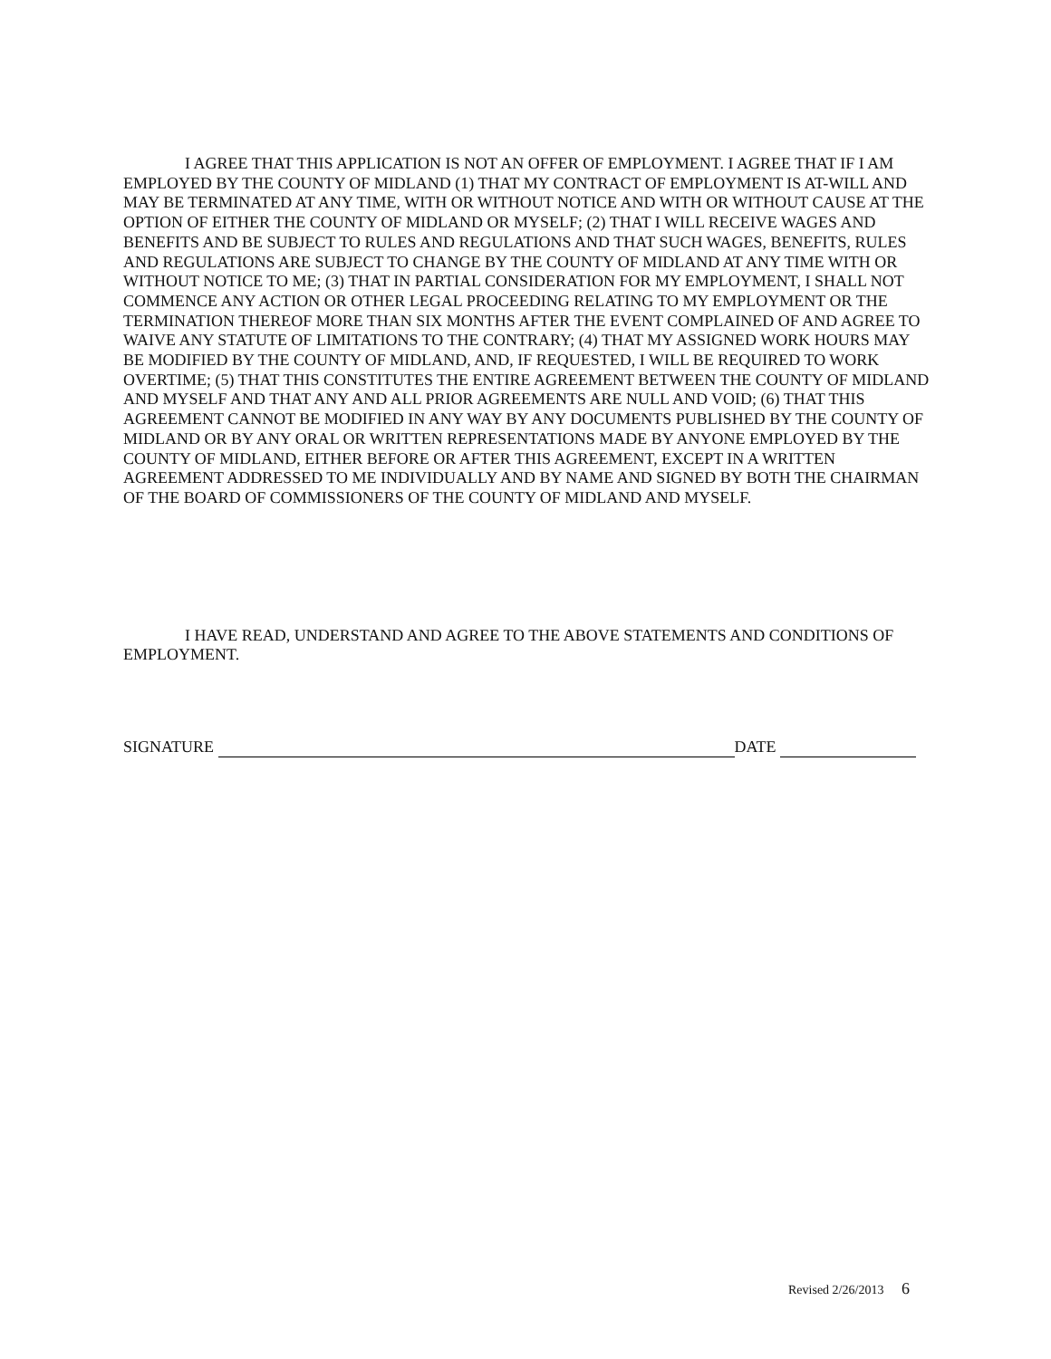I AGREE THAT THIS APPLICATION IS NOT AN OFFER OF EMPLOYMENT. I AGREE THAT IF I AM EMPLOYED BY THE COUNTY OF MIDLAND (1) THAT MY CONTRACT OF EMPLOYMENT IS AT-WILL AND MAY BE TERMINATED AT ANY TIME, WITH OR WITHOUT NOTICE AND WITH OR WITHOUT CAUSE AT THE OPTION OF EITHER THE COUNTY OF MIDLAND OR MYSELF; (2) THAT I WILL RECEIVE WAGES AND BENEFITS AND BE SUBJECT TO RULES AND REGULATIONS AND THAT SUCH WAGES, BENEFITS, RULES AND REGULATIONS ARE SUBJECT TO CHANGE BY THE COUNTY OF MIDLAND AT ANY TIME WITH OR WITHOUT NOTICE TO ME; (3) THAT IN PARTIAL CONSIDERATION FOR MY EMPLOYMENT, I SHALL NOT COMMENCE ANY ACTION OR OTHER LEGAL PROCEEDING RELATING TO MY EMPLOYMENT OR THE TERMINATION THEREOF MORE THAN SIX MONTHS AFTER THE EVENT COMPLAINED OF AND AGREE TO WAIVE ANY STATUTE OF LIMITATIONS TO THE CONTRARY; (4) THAT MY ASSIGNED WORK HOURS MAY BE MODIFIED BY THE COUNTY OF MIDLAND, AND, IF REQUESTED, I WILL BE REQUIRED TO WORK OVERTIME; (5) THAT THIS CONSTITUTES THE ENTIRE AGREEMENT BETWEEN THE COUNTY OF MIDLAND AND MYSELF AND THAT ANY AND ALL PRIOR AGREEMENTS ARE NULL AND VOID; (6) THAT THIS AGREEMENT CANNOT BE MODIFIED IN ANY WAY BY ANY DOCUMENTS PUBLISHED BY THE COUNTY OF MIDLAND OR BY ANY ORAL OR WRITTEN REPRESENTATIONS MADE BY ANYONE EMPLOYED BY THE COUNTY OF MIDLAND, EITHER BEFORE OR AFTER THIS AGREEMENT, EXCEPT IN A WRITTEN AGREEMENT ADDRESSED TO ME INDIVIDUALLY AND BY NAME AND SIGNED BY BOTH THE CHAIRMAN OF THE BOARD OF COMMISSIONERS OF THE COUNTY OF MIDLAND AND MYSELF.
I HAVE READ, UNDERSTAND AND AGREE TO THE ABOVE STATEMENTS AND CONDITIONS OF EMPLOYMENT.
SIGNATURE DATE
Revised 2/26/2013 6